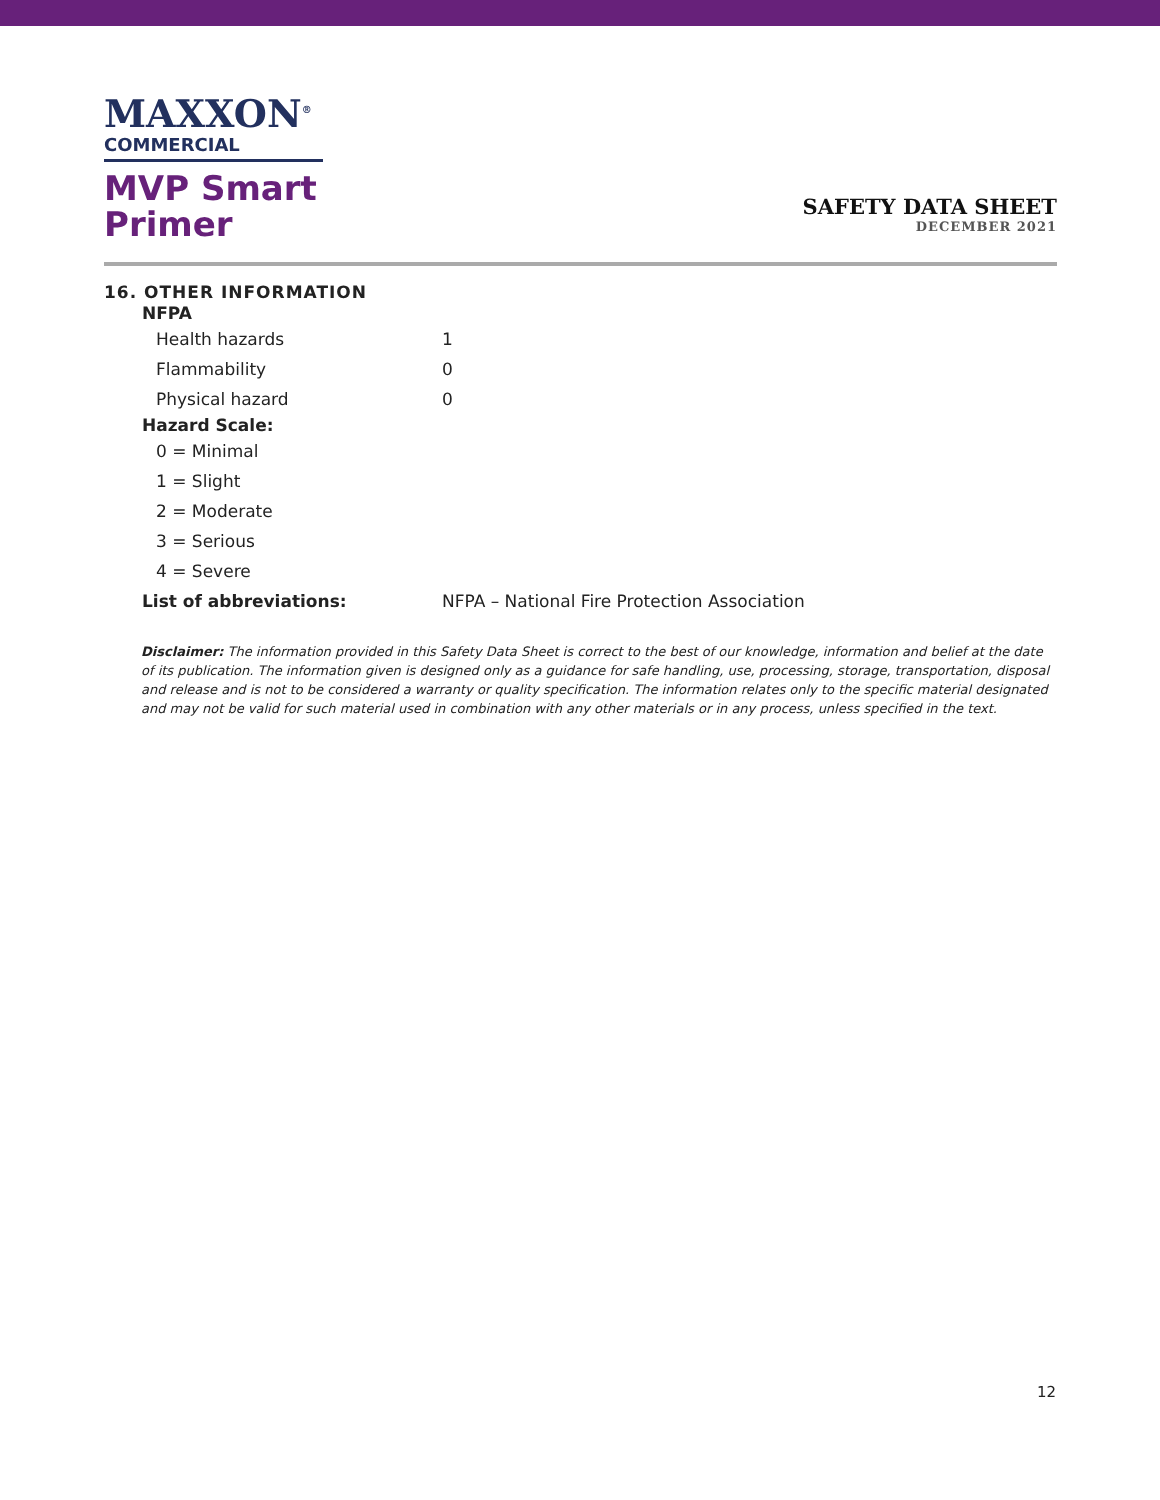MAXXON<sup>®</sup>
COMMERCIAL
MVP Smart
Primer
SAFETY DATA SHEET
DECEMBER 2021
16. OTHER INFORMATION
| NFPA | |
| --- | --- |
| Health hazards | 1 |
| Flammability | 0 |
| Physical hazard | 0 |
| Hazard Scale: | |
| 0 = Minimal | |
| 1 = Slight | |
| 2 = Moderate | |
| 3 = Serious | |
| 4 = Severe | |
| List of abbreviations: | NFPA – National Fire Protection Association |
Disclaimer: The information provided in this Safety Data Sheet is correct to the best of our knowledge, information and belief at the date of its publication. The information given is designed only as a guidance for safe handling, use, processing, storage, transportation, disposal and release and is not to be considered a warranty or quality specification. The information relates only to the specific material designated and may not be valid for such material used in combination with any other materials or in any process, unless specified in the text.
12